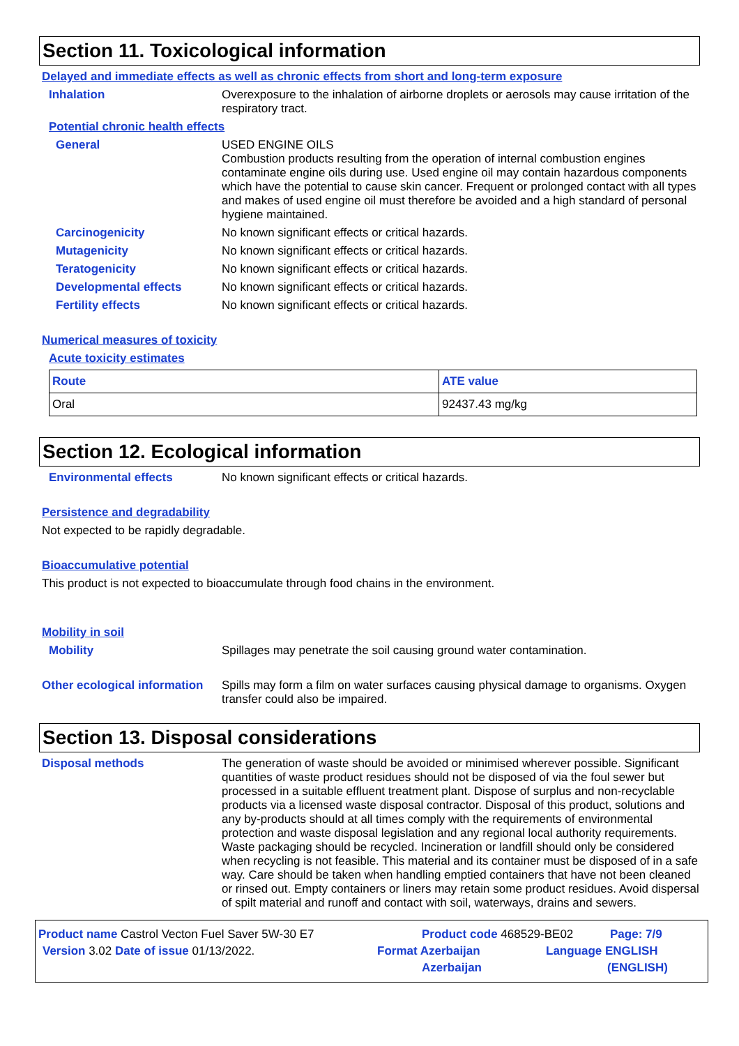Section 11. Toxicological information
Delayed and immediate effects as well as chronic effects from short and long-term exposure
Inhalation
Overexposure to the inhalation of airborne droplets or aerosols may cause irritation of the respiratory tract.
Potential chronic health effects
General
USED ENGINE OILS
Combustion products resulting from the operation of internal combustion engines contaminate engine oils during use. Used engine oil may contain hazardous components which have the potential to cause skin cancer. Frequent or prolonged contact with all types and makes of used engine oil must therefore be avoided and a high standard of personal hygiene maintained.
Carcinogenicity
No known significant effects or critical hazards.
Mutagenicity
No known significant effects or critical hazards.
Teratogenicity
No known significant effects or critical hazards.
Developmental effects
No known significant effects or critical hazards.
Fertility effects
No known significant effects or critical hazards.
Numerical measures of toxicity
Acute toxicity estimates
| Route | ATE value |
| --- | --- |
| Oral | 92437.43 mg/kg |
Section 12. Ecological information
Environmental effects
No known significant effects or critical hazards.
Persistence and degradability
Not expected to be rapidly degradable.
Bioaccumulative potential
This product is not expected to bioaccumulate through food chains in the environment.
Mobility in soil
Mobility
Spillages may penetrate the soil causing ground water contamination.
Other ecological information
Spills may form a film on water surfaces causing physical damage to organisms. Oxygen transfer could also be impaired.
Section 13. Disposal considerations
Disposal methods
The generation of waste should be avoided or minimised wherever possible. Significant quantities of waste product residues should not be disposed of via the foul sewer but processed in a suitable effluent treatment plant. Dispose of surplus and non-recyclable products via a licensed waste disposal contractor. Disposal of this product, solutions and any by-products should at all times comply with the requirements of environmental protection and waste disposal legislation and any regional local authority requirements. Waste packaging should be recycled. Incineration or landfill should only be considered when recycling is not feasible. This material and its container must be disposed of in a safe way. Care should be taken when handling emptied containers that have not been cleaned or rinsed out. Empty containers or liners may retain some product residues. Avoid dispersal of spilt material and runoff and contact with soil, waterways, drains and sewers.
Product name Castrol Vecton Fuel Saver 5W-30 E7 Product code 468529-BE02 Page: 7/9
Version 3.02 Date of issue 01/13/2022. Format Azerbaijan Language ENGLISH
Azerbaijan (ENGLISH)